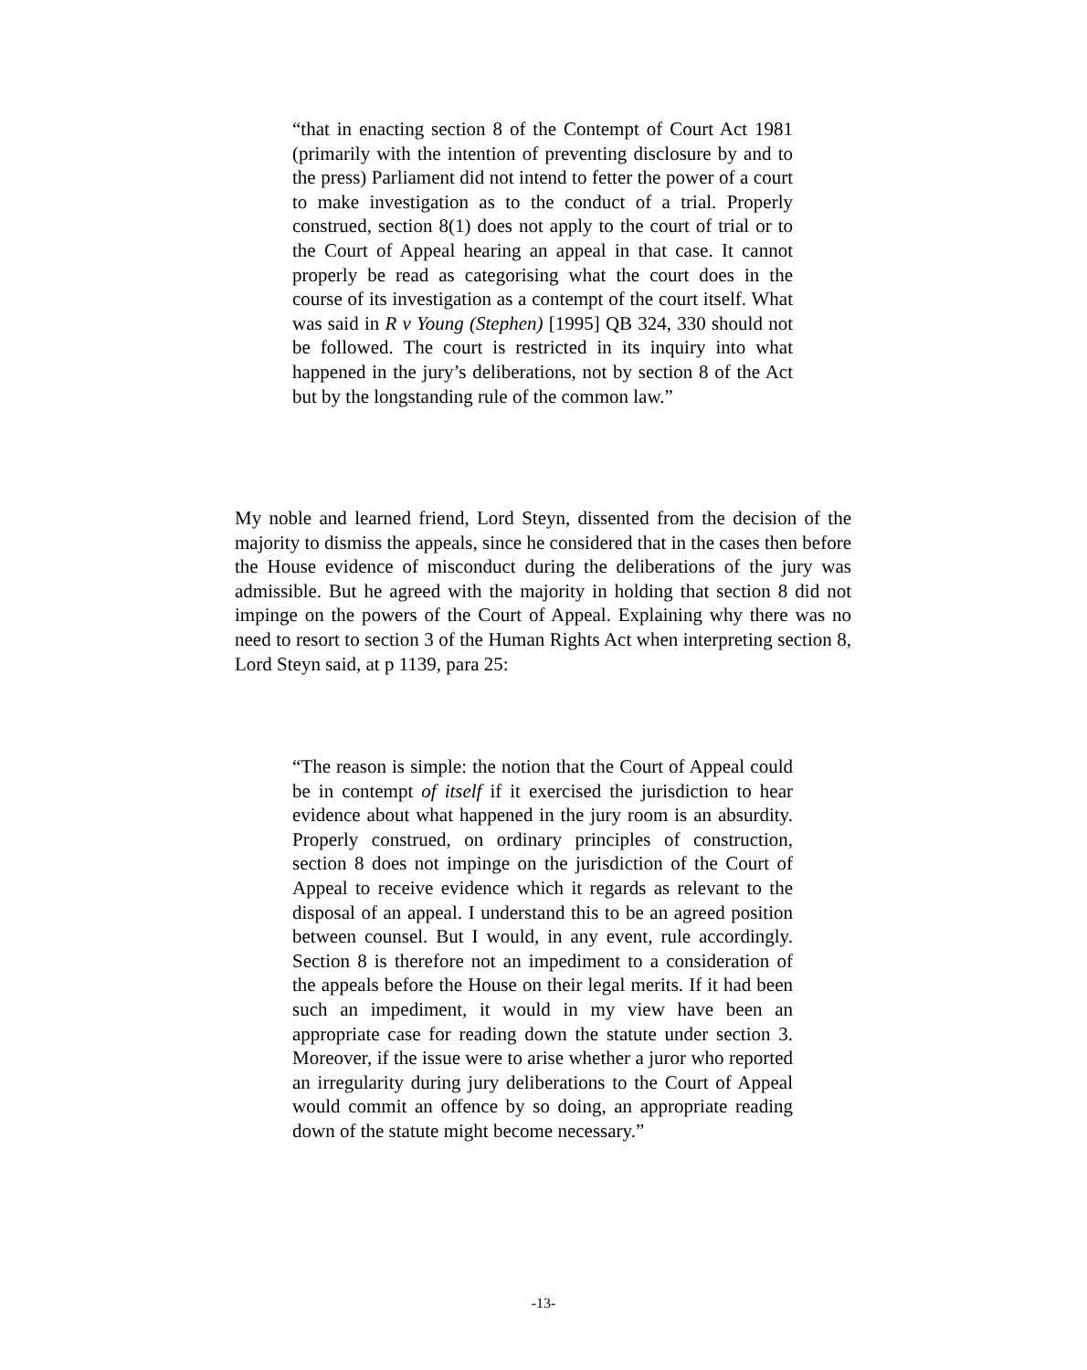“that in enacting section 8 of the Contempt of Court Act 1981 (primarily with the intention of preventing disclosure by and to the press) Parliament did not intend to fetter the power of a court to make investigation as to the conduct of a trial. Properly construed, section 8(1) does not apply to the court of trial or to the Court of Appeal hearing an appeal in that case. It cannot properly be read as categorising what the court does in the course of its investigation as a contempt of the court itself. What was said in R v Young (Stephen) [1995] QB 324, 330 should not be followed. The court is restricted in its inquiry into what happened in the jury’s deliberations, not by section 8 of the Act but by the longstanding rule of the common law.”
My noble and learned friend, Lord Steyn, dissented from the decision of the majority to dismiss the appeals, since he considered that in the cases then before the House evidence of misconduct during the deliberations of the jury was admissible. But he agreed with the majority in holding that section 8 did not impinge on the powers of the Court of Appeal. Explaining why there was no need to resort to section 3 of the Human Rights Act when interpreting section 8, Lord Steyn said, at p 1139, para 25:
“The reason is simple: the notion that the Court of Appeal could be in contempt of itself if it exercised the jurisdiction to hear evidence about what happened in the jury room is an absurdity. Properly construed, on ordinary principles of construction, section 8 does not impinge on the jurisdiction of the Court of Appeal to receive evidence which it regards as relevant to the disposal of an appeal. I understand this to be an agreed position between counsel. But I would, in any event, rule accordingly. Section 8 is therefore not an impediment to a consideration of the appeals before the House on their legal merits. If it had been such an impediment, it would in my view have been an appropriate case for reading down the statute under section 3. Moreover, if the issue were to arise whether a juror who reported an irregularity during jury deliberations to the Court of Appeal would commit an offence by so doing, an appropriate reading down of the statute might become necessary.”
-13-